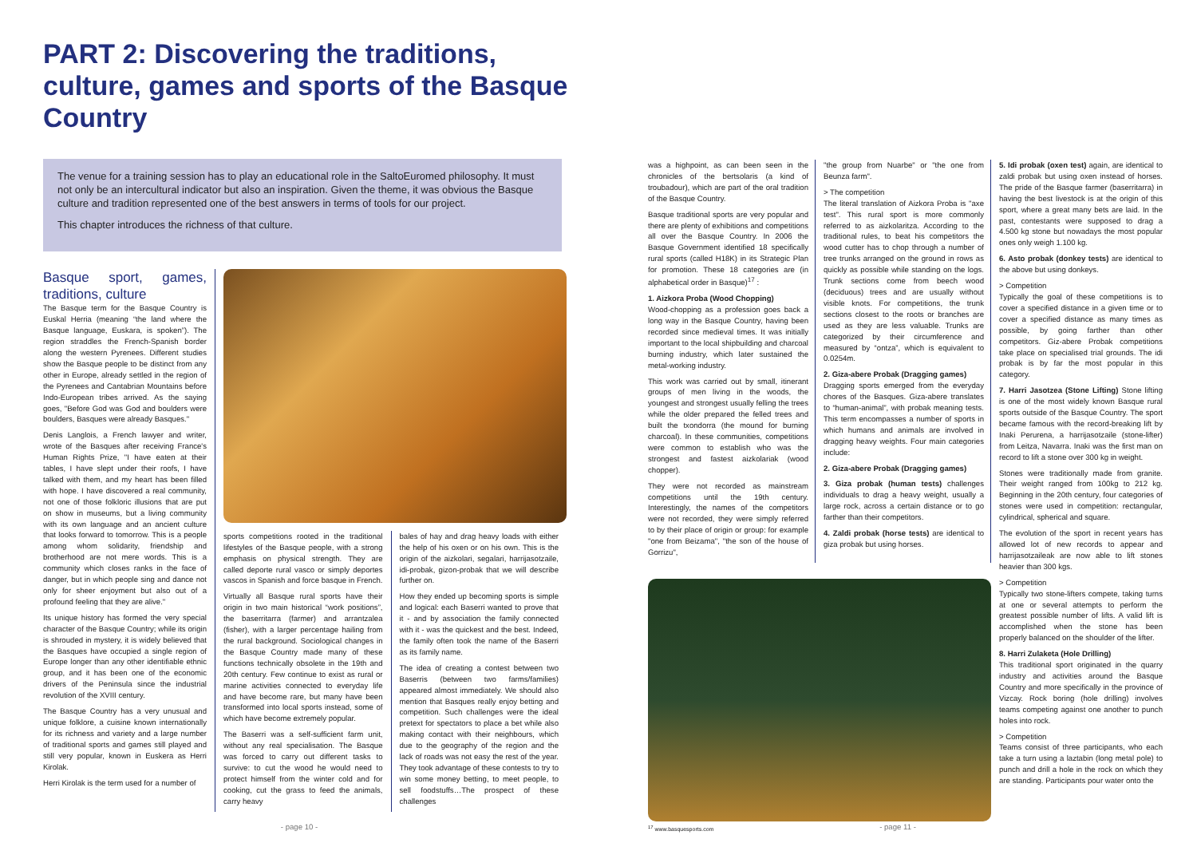PART 2: Discovering the traditions, culture, games and sports of the Basque Country
The venue for a training session has to play an educational role in the SaltoEuromed philosophy. It must not only be an intercultural indicator but also an inspiration. Given the theme, it was obvious the Basque culture and tradition represented one of the best answers in terms of tools for our project.
This chapter introduces the richness of that culture.
Basque sport, games, traditions, culture
The Basque term for the Basque Country is Euskal Herria (meaning “the land where the Basque language, Euskara, is spoken”). The region straddles the French-Spanish border along the western Pyrenees. Different studies show the Basque people to be distinct from any other in Europe, already settled in the region of the Pyrenees and Cantabrian Mountains before Indo-European tribes arrived. As the saying goes, "Before God was God and boulders were boulders, Basques were already Basques."
Denis Langlois, a French lawyer and writer, wrote of the Basques after receiving France's Human Rights Prize, "I have eaten at their tables, I have slept under their roofs, I have talked with them, and my heart has been filled with hope. I have discovered a real community, not one of those folkloric illusions that are put on show in museums, but a living community with its own language and an ancient culture that looks forward to tomorrow. This is a people among whom solidarity, friendship and brotherhood are not mere words. This is a community which closes ranks in the face of danger, but in which people sing and dance not only for sheer enjoyment but also out of a profound feeling that they are alive."
Its unique history has formed the very special character of the Basque Country; while its origin is shrouded in mystery, it is widely believed that the Basques have occupied a single region of Europe longer than any other identifiable ethnic group, and it has been one of the economic drivers of the Peninsula since the industrial revolution of the XVIII century.
The Basque Country has a very unusual and unique folklore, a cuisine known internationally for its richness and variety and a large number of traditional sports and games still played and still very popular, known in Euskera as Herri Kirolak.
Herri Kirolak is the term used for a number of
sports competitions rooted in the traditional lifestyles of the Basque people, with a strong emphasis on physical strength. They are called deporte rural vasco or simply deportes vascos in Spanish and force basque in French.
Virtually all Basque rural sports have their origin in two main historical “work positions”, the baserritarra (farmer) and arrantzalea (fisher), with a larger percentage hailing from the rural background. Sociological changes in the Basque Country made many of these functions technically obsolete in the 19th and 20th century. Few continue to exist as rural or marine activities connected to everyday life and have become rare, but many have been transformed into local sports instead, some of which have become extremely popular.
The Baserri was a self-sufficient farm unit, without any real specialisation. The Basque was forced to carry out different tasks to survive: to cut the wood he would need to protect himself from the winter cold and for cooking, cut the grass to feed the animals, carry heavy
bales of hay and drag heavy loads with either the help of his oxen or on his own. This is the origin of the aizkolari, segalari, harrijasotzaile, idi-probak, gizon-probak that we will describe further on.
How they ended up becoming sports is simple and logical: each Baserri wanted to prove that it - and by association the family connected with it - was the quickest and the best. Indeed, the family often took the name of the Baserri as its family name.
The idea of creating a contest between two Baserris (between two farms/families) appeared almost immediately. We should also mention that Basques really enjoy betting and competition. Such challenges were the ideal pretext for spectators to place a bet while also making contact with their neighbours, which due to the geography of the region and the lack of roads was not easy the rest of the year. They took advantage of these contests to try to win some money betting, to meet people, to sell foodstuffs…The prospect of these challenges
- page 10 -
was a highpoint, as can been seen in the chronicles of the bertsolaris (a kind of troubadour), which are part of the oral tradition of the Basque Country.
Basque traditional sports are very popular and there are plenty of exhibitions and competitions all over the Basque Country. In 2006 the Basque Government identified 18 specifically rural sports (called H18K) in its Strategic Plan for promotion. These 18 categories are (in alphabetical order in Basque)<sup>17</sup> :
1. Aizkora Proba (Wood Chopping)
Wood-chopping as a profession goes back a long way in the Basque Country, having been recorded since medieval times. It was initially important to the local shipbuilding and charcoal burning industry, which later sustained the metal-working industry.
This work was carried out by small, itinerant groups of men living in the woods, the youngest and strongest usually felling the trees while the older prepared the felled trees and built the txondorra (the mound for burning charcoal). In these communities, competitions were common to establish who was the strongest and fastest aizkolariak (wood chopper).
They were not recorded as mainstream competitions until the 19th century. Interestingly, the names of the competitors were not recorded, they were simply referred to by their place of origin or group: for example "one from Beizama", "the son of the house of Gorrizu",
"the group from Nuarbe" or "the one from Beunza farm".
> The competition
The literal translation of Aizkora Proba is "axe test". This rural sport is more commonly referred to as aizkolaritza. According to the traditional rules, to beat his competitors the wood cutter has to chop through a number of tree trunks arranged on the ground in rows as quickly as possible while standing on the logs. Trunk sections come from beech wood (deciduous) trees and are usually without visible knots. For competitions, the trunk sections closest to the roots or branches are used as they are less valuable. Trunks are categorized by their circumference and measured by “ontza”, which is equivalent to 0.0254m.
2. Giza-abere Probak (Dragging games)
Dragging sports emerged from the everyday chores of the Basques. Giza-abere translates to “human-animal”, with probak meaning tests. This term encompasses a number of sports in which humans and animals are involved in dragging heavy weights. Four main categories include:
2. Giza-abere Probak (Dragging games)
3. Giza probak (human tests) challenges individuals to drag a heavy weight, usually a large rock, across a certain distance or to go farther than their competitors.
4. Zaldi probak (horse tests) are identical to giza probak but using horses.
<sup>17</sup> www.basquesports.com
5. Idi probak (oxen test) again, are identical to zaldi probak but using oxen instead of horses. The pride of the Basque farmer (baserritarra) in having the best livestock is at the origin of this sport, where a great many bets are laid. In the past, contestants were supposed to drag a 4.500 kg stone but nowadays the most popular ones only weigh 1.100 kg.
6. Asto probak (donkey tests) are identical to the above but using donkeys.
> Competition
Typically the goal of these competitions is to cover a specified distance in a given time or to cover a specified distance as many times as possible, by going farther than other competitors. Giz-abere Probak competitions take place on specialised trial grounds. The idi probak is by far the most popular in this category.
7. Harri Jasotzea (Stone Lifting) Stone lifting is one of the most widely known Basque rural sports outside of the Basque Country. The sport became famous with the record-breaking lift by Inaki Perurena, a harrijasotzaile (stone-lifter) from Leitza, Navarra. Inaki was the first man on record to lift a stone over 300 kg in weight.
Stones were traditionally made from granite. Their weight ranged from 100kg to 212 kg. Beginning in the 20th century, four categories of stones were used in competition: rectangular, cylindrical, spherical and square.
The evolution of the sport in recent years has allowed lot of new records to appear and harrijasotzaileak are now able to lift stones heavier than 300 kgs.
> Competition
Typically two stone-lifters compete, taking turns at one or several attempts to perform the greatest possible number of lifts. A valid lift is accomplished when the stone has been properly balanced on the shoulder of the lifter.
8. Harri Zulaketa (Hole Drilling)
This traditional sport originated in the quarry industry and activities around the Basque Country and more specifically in the province of Vizcay. Rock boring (hole drilling) involves teams competing against one another to punch holes into rock.
> Competition
Teams consist of three participants, who each take a turn using a laztabin (long metal pole) to punch and drill a hole in the rock on which they are standing. Participants pour water onto the
- page 11 -